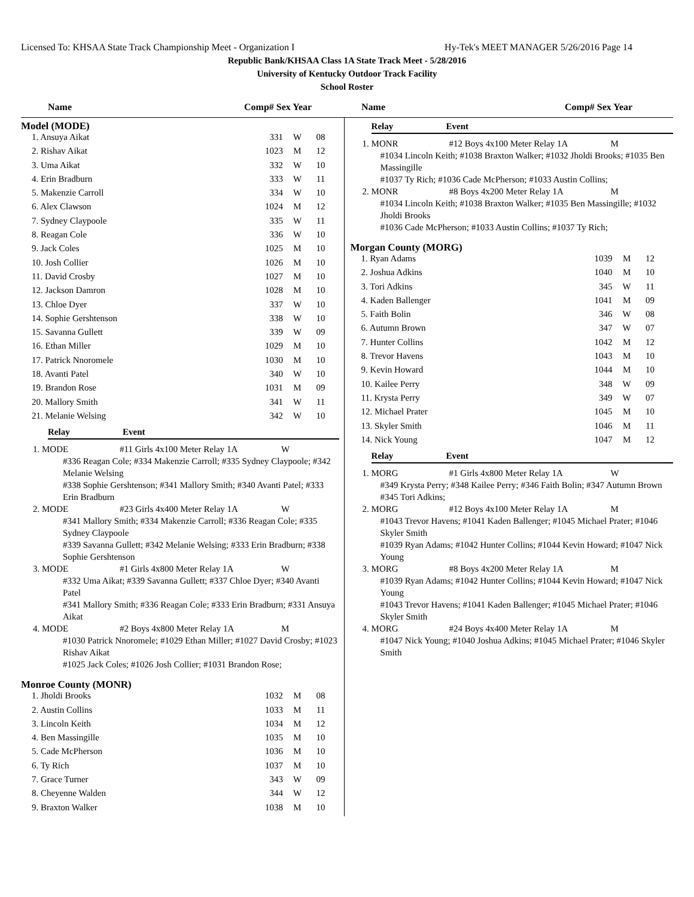Licensed To: KHSAA State Track Championship Meet - Organization I Hy-Tek's MEET MANAGER 5/26/2016 Page 14
Republic Bank/KHSAA Class 1A State Track Meet - 5/28/2016
University of Kentucky Outdoor Track Facility
School Roster
Name Comp# Sex Year Name Comp# Sex Year
Model (MODE)
| 1. Ansuya Aikat | 331 | W | 08 |
| 2. Rishav Aikat | 1023 | M | 12 |
| 3. Uma Aikat | 332 | W | 10 |
| 4. Erin Bradburn | 333 | W | 11 |
| 5. Makenzie Carroll | 334 | W | 10 |
| 6. Alex Clawson | 1024 | M | 12 |
| 7. Sydney Claypoole | 335 | W | 11 |
| 8. Reagan Cole | 336 | W | 10 |
| 9. Jack Coles | 1025 | M | 10 |
| 10. Josh Collier | 1026 | M | 10 |
| 11. David Crosby | 1027 | M | 10 |
| 12. Jackson Damron | 1028 | M | 10 |
| 13. Chloe Dyer | 337 | W | 10 |
| 14. Sophie Gershtenson | 338 | W | 10 |
| 15. Savanna Gullett | 339 | W | 09 |
| 16. Ethan Miller | 1029 | M | 10 |
| 17. Patrick Nnoromele | 1030 | M | 10 |
| 18. Avanti Patel | 340 | W | 10 |
| 19. Brandon Rose | 1031 | M | 09 |
| 20. Mallory Smith | 341 | W | 11 |
| 21. Melanie Welsing | 342 | W | 10 |
Relay Event
1. MODE #11 Girls 4x100 Meter Relay 1A W
#336 Reagan Cole; #334 Makenzie Carroll; #335 Sydney Claypoole; #342 Melanie Welsing
#338 Sophie Gershtenson; #341 Mallory Smith; #340 Avanti Patel; #333 Erin Bradburn
2. MODE #23 Girls 4x400 Meter Relay 1A W
#341 Mallory Smith; #334 Makenzie Carroll; #336 Reagan Cole; #335 Sydney Claypoole
#339 Savanna Gullett; #342 Melanie Welsing; #333 Erin Bradburn; #338 Sophie Gershtenson
3. MODE #1 Girls 4x800 Meter Relay 1A W
#332 Uma Aikat; #339 Savanna Gullett; #337 Chloe Dyer; #340 Avanti Patel
#341 Mallory Smith; #336 Reagan Cole; #333 Erin Bradburn; #331 Ansuya Aikat
4. MODE #2 Boys 4x800 Meter Relay 1A M
#1030 Patrick Nnoromele; #1029 Ethan Miller; #1027 David Crosby; #1023 Rishav Aikat
#1025 Jack Coles; #1026 Josh Collier; #1031 Brandon Rose;
Monroe County (MONR)
| 1. Jholdi Brooks | 1032 | M | 08 |
| 2. Austin Collins | 1033 | M | 11 |
| 3. Lincoln Keith | 1034 | M | 12 |
| 4. Ben Massingille | 1035 | M | 10 |
| 5. Cade McPherson | 1036 | M | 10 |
| 6. Ty Rich | 1037 | M | 10 |
| 7. Grace Turner | 343 | W | 09 |
| 8. Cheyenne Walden | 344 | W | 12 |
| 9. Braxton Walker | 1038 | M | 10 |
Relay Event
1. MONR #12 Boys 4x100 Meter Relay 1A M
#1034 Lincoln Keith; #1038 Braxton Walker; #1032 Jholdi Brooks; #1035 Ben Massingille
#1037 Ty Rich; #1036 Cade McPherson; #1033 Austin Collins;
2. MONR #8 Boys 4x200 Meter Relay 1A M
#1034 Lincoln Keith; #1038 Braxton Walker; #1035 Ben Massingille; #1032 Jholdi Brooks
#1036 Cade McPherson; #1033 Austin Collins; #1037 Ty Rich;
Morgan County (MORG)
| 1. Ryan Adams | 1039 | M | 12 |
| 2. Joshua Adkins | 1040 | M | 10 |
| 3. Tori Adkins | 345 | W | 11 |
| 4. Kaden Ballenger | 1041 | M | 09 |
| 5. Faith Bolin | 346 | W | 08 |
| 6. Autumn Brown | 347 | W | 07 |
| 7. Hunter Collins | 1042 | M | 12 |
| 8. Trevor Havens | 1043 | M | 10 |
| 9. Kevin Howard | 1044 | M | 10 |
| 10. Kailee Perry | 348 | W | 09 |
| 11. Krysta Perry | 349 | W | 07 |
| 12. Michael Prater | 1045 | M | 10 |
| 13. Skyler Smith | 1046 | M | 11 |
| 14. Nick Young | 1047 | M | 12 |
Relay Event
1. MORG #1 Girls 4x800 Meter Relay 1A W
#349 Krysta Perry; #348 Kailee Perry; #346 Faith Bolin; #347 Autumn Brown
#345 Tori Adkins;
2. MORG #12 Boys 4x100 Meter Relay 1A M
#1043 Trevor Havens; #1041 Kaden Ballenger; #1045 Michael Prater; #1046 Skyler Smith
#1039 Ryan Adams; #1042 Hunter Collins; #1044 Kevin Howard; #1047 Nick Young
3. MORG #8 Boys 4x200 Meter Relay 1A M
#1039 Ryan Adams; #1042 Hunter Collins; #1044 Kevin Howard; #1047 Nick Young
#1043 Trevor Havens; #1041 Kaden Ballenger; #1045 Michael Prater; #1046 Skyler Smith
4. MORG #24 Boys 4x400 Meter Relay 1A M
#1047 Nick Young; #1040 Joshua Adkins; #1045 Michael Prater; #1046 Skyler Smith